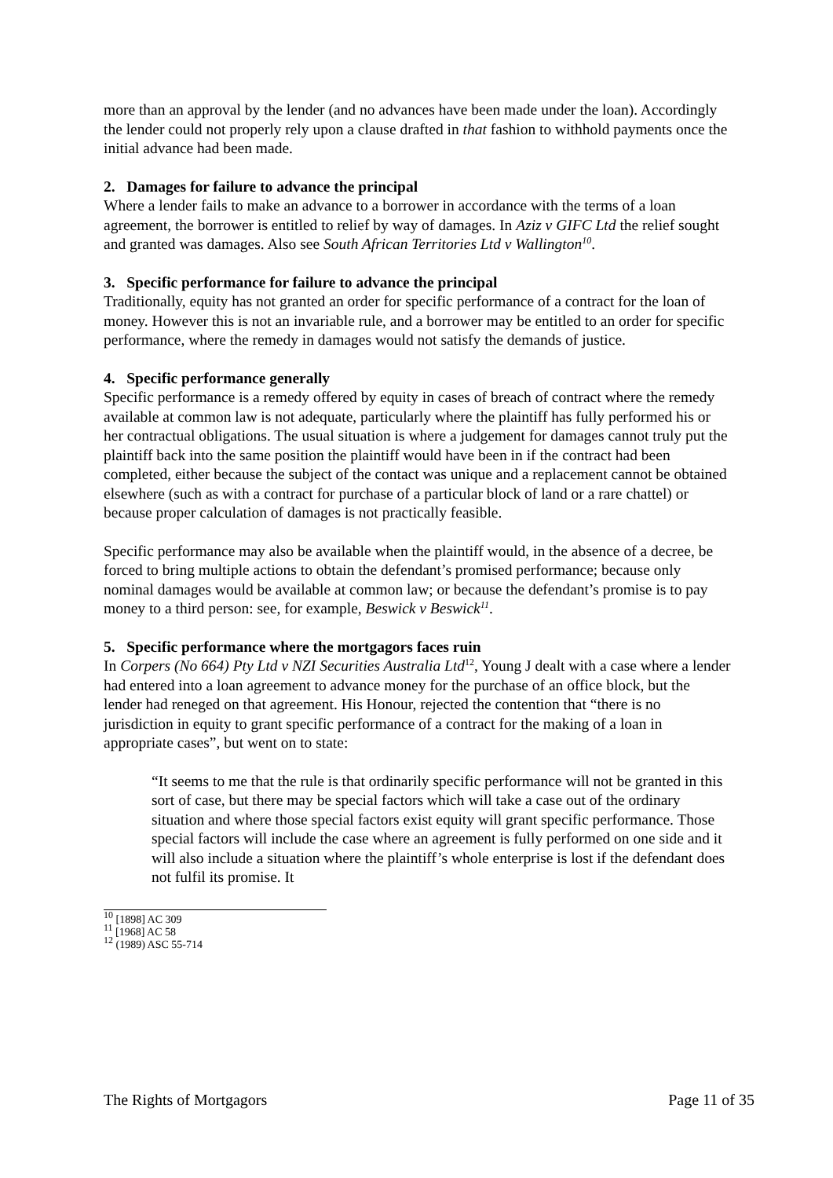more than an approval by the lender (and no advances have been made under the loan). Accordingly the lender could not properly rely upon a clause drafted in that fashion to withhold payments once the initial advance had been made.
2. Damages for failure to advance the principal
Where a lender fails to make an advance to a borrower in accordance with the terms of a loan agreement, the borrower is entitled to relief by way of damages. In Aziz v GIFC Ltd the relief sought and granted was damages. Also see South African Territories Ltd v Wallington<sup>10</sup>.
3. Specific performance for failure to advance the principal
Traditionally, equity has not granted an order for specific performance of a contract for the loan of money. However this is not an invariable rule, and a borrower may be entitled to an order for specific performance, where the remedy in damages would not satisfy the demands of justice.
4. Specific performance generally
Specific performance is a remedy offered by equity in cases of breach of contract where the remedy available at common law is not adequate, particularly where the plaintiff has fully performed his or her contractual obligations. The usual situation is where a judgement for damages cannot truly put the plaintiff back into the same position the plaintiff would have been in if the contract had been completed, either because the subject of the contact was unique and a replacement cannot be obtained elsewhere (such as with a contract for purchase of a particular block of land or a rare chattel) or because proper calculation of damages is not practically feasible.
Specific performance may also be available when the plaintiff would, in the absence of a decree, be forced to bring multiple actions to obtain the defendant’s promised performance; because only nominal damages would be available at common law; or because the defendant’s promise is to pay money to a third person: see, for example, Beswick v Beswick<sup>11</sup>.
5. Specific performance where the mortgagors faces ruin
In Corpers (No 664) Pty Ltd v NZI Securities Australia Ltd<sup>12</sup>, Young J dealt with a case where a lender had entered into a loan agreement to advance money for the purchase of an office block, but the lender had reneged on that agreement. His Honour, rejected the contention that “there is no jurisdiction in equity to grant specific performance of a contract for the making of a loan in appropriate cases”, but went on to state:
“It seems to me that the rule is that ordinarily specific performance will not be granted in this sort of case, but there may be special factors which will take a case out of the ordinary situation and where those special factors exist equity will grant specific performance. Those special factors will include the case where an agreement is fully performed on one side and it will also include a situation where the plaintiff’s whole enterprise is lost if the defendant does not fulfil its promise. It
<sup>10</sup> [1898] AC 309
<sup>11</sup> [1968] AC 58
<sup>12</sup> (1989) ASC 55-714
The Rights of Mortgagors Page 11 of 35